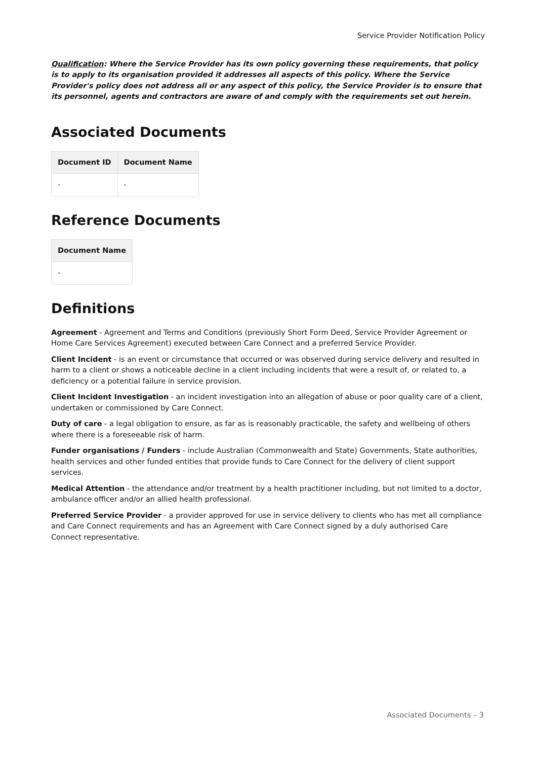Service Provider Notification Policy
Qualification: Where the Service Provider has its own policy governing these requirements, that policy is to apply to its organisation provided it addresses all aspects of this policy. Where the Service Provider's policy does not address all or any aspect of this policy, the Service Provider is to ensure that its personnel, agents and contractors are aware of and comply with the requirements set out herein.
Associated Documents
| Document ID | Document Name |
| --- | --- |
| - | - |
Reference Documents
| Document Name |
| --- |
| - |
Definitions
Agreement - Agreement and Terms and Conditions (previously Short Form Deed, Service Provider Agreement or Home Care Services Agreement) executed between Care Connect and a preferred Service Provider.
Client Incident - is an event or circumstance that occurred or was observed during service delivery and resulted in harm to a client or shows a noticeable decline in a client including incidents that were a result of, or related to, a deficiency or a potential failure in service provision.
Client Incident Investigation - an incident investigation into an allegation of abuse or poor quality care of a client, undertaken or commissioned by Care Connect.
Duty of care - a legal obligation to ensure, as far as is reasonably practicable, the safety and wellbeing of others where there is a foreseeable risk of harm.
Funder organisations / Funders - include Australian (Commonwealth and State) Governments, State authorities, health services and other funded entities that provide funds to Care Connect for the delivery of client support services.
Medical Attention - the attendance and/or treatment by a health practitioner including, but not limited to a doctor, ambulance officer and/or an allied health professional.
Preferred Service Provider - a provider approved for use in service delivery to clients who has met all compliance and Care Connect requirements and has an Agreement with Care Connect signed by a duly authorised Care
Connect representative.
Associated Documents – 3